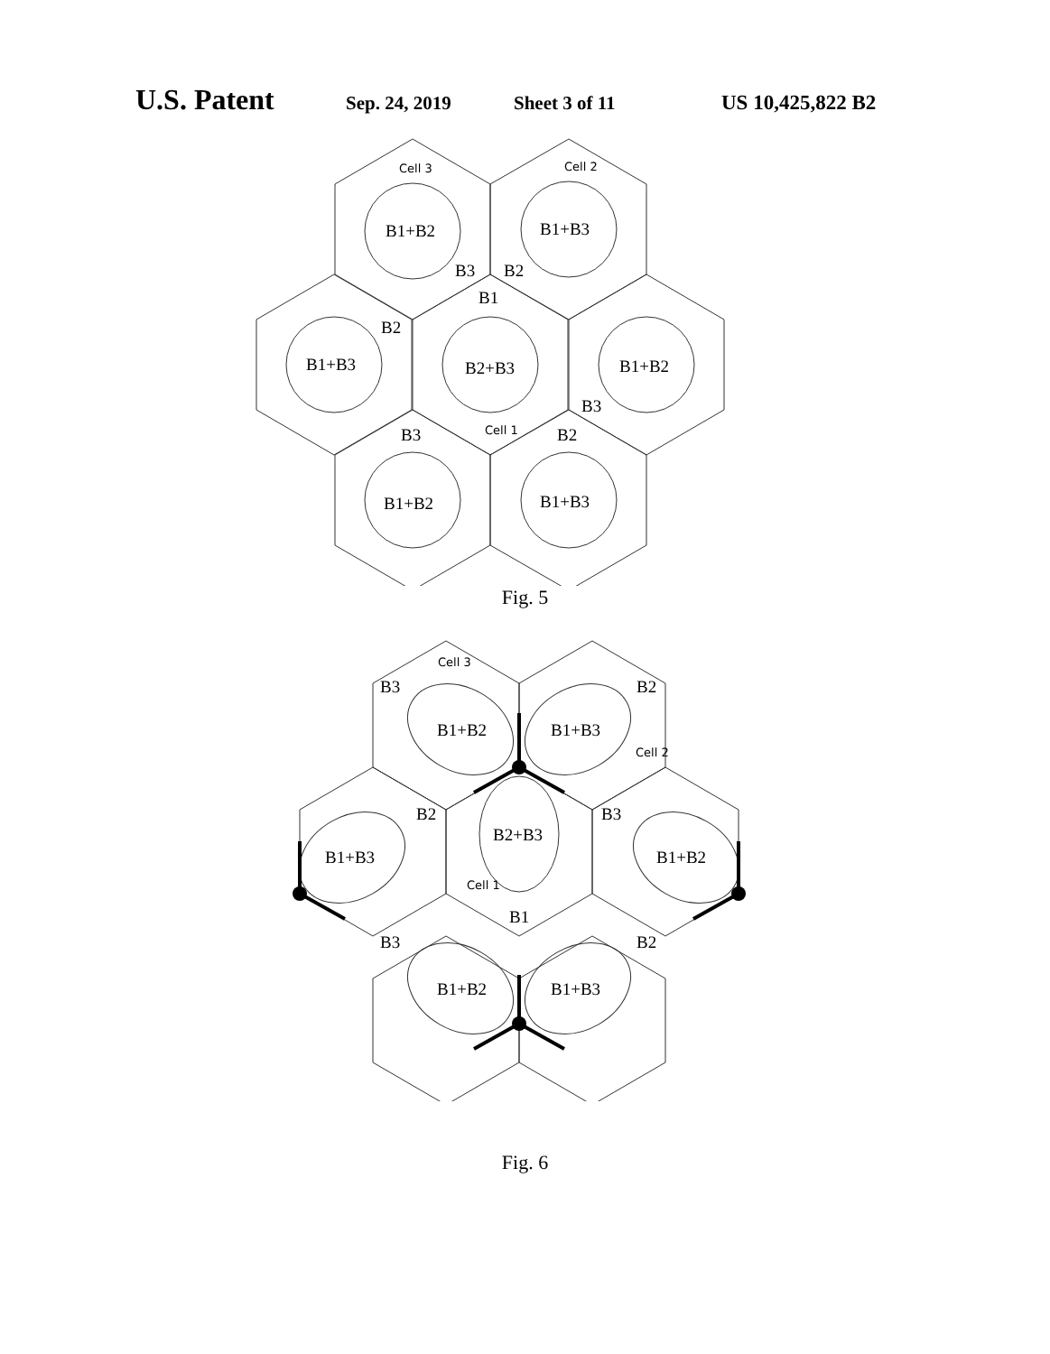U.S. Patent Sep. 24, 2019 Sheet 3 of 11 US 10,425,822 B2
B1+B2
B1+B3
B1+B3
B2+B3
B1+B2
B1+B2
B1+B3
Cell 3
Cell 2
Cell 1
B3
B2
B1
B2
B3
B3
B2
Fig. 5
B1+B2
B1+B3
B2+B3
B1+B3
B1+B2
B1+B2
B1+B3
Cell 3
Cell 2
Cell 1
B3
B2
B2
B3
B1
B3
B2
Fig. 6